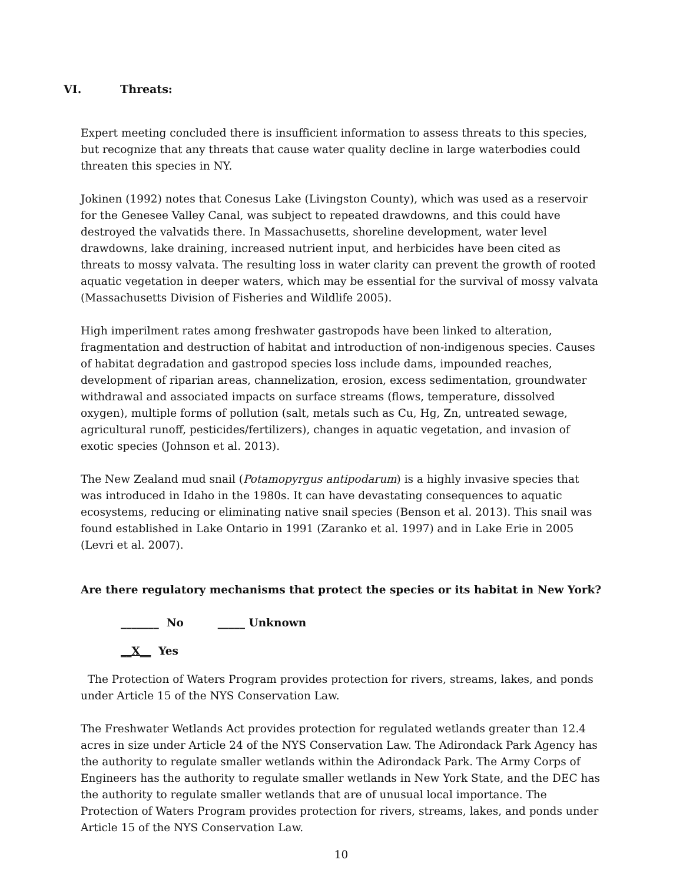VI. Threats:
Expert meeting concluded there is insufficient information to assess threats to this species, but recognize that any threats that cause water quality decline in large waterbodies could threaten this species in NY.
Jokinen (1992) notes that Conesus Lake (Livingston County), which was used as a reservoir for the Genesee Valley Canal, was subject to repeated drawdowns, and this could have destroyed the valvatids there. In Massachusetts, shoreline development, water level drawdowns, lake draining, increased nutrient input, and herbicides have been cited as threats to mossy valvata. The resulting loss in water clarity can prevent the growth of rooted aquatic vegetation in deeper waters, which may be essential for the survival of mossy valvata (Massachusetts Division of Fisheries and Wildlife 2005).
High imperilment rates among freshwater gastropods have been linked to alteration, fragmentation and destruction of habitat and introduction of non-indigenous species. Causes of habitat degradation and gastropod species loss include dams, impounded reaches, development of riparian areas, channelization, erosion, excess sedimentation, groundwater withdrawal and associated impacts on surface streams (flows, temperature, dissolved oxygen), multiple forms of pollution (salt, metals such as Cu, Hg, Zn, untreated sewage, agricultural runoff, pesticides/fertilizers), changes in aquatic vegetation, and invasion of exotic species (Johnson et al. 2013).
The New Zealand mud snail (Potamopyrgus antipodarum) is a highly invasive species that was introduced in Idaho in the 1980s. It can have devastating consequences to aquatic ecosystems, reducing or eliminating native snail species (Benson et al. 2013). This snail was found established in Lake Ontario in 1991 (Zaranko et al. 1997) and in Lake Erie in 2005 (Levri et al. 2007).
Are there regulatory mechanisms that protect the species or its habitat in New York?
_______ No _____ Unknown
__X__ Yes
The Protection of Waters Program provides protection for rivers, streams, lakes, and ponds under Article 15 of the NYS Conservation Law.
The Freshwater Wetlands Act provides protection for regulated wetlands greater than 12.4 acres in size under Article 24 of the NYS Conservation Law. The Adirondack Park Agency has the authority to regulate smaller wetlands within the Adirondack Park. The Army Corps of Engineers has the authority to regulate smaller wetlands in New York State, and the DEC has the authority to regulate smaller wetlands that are of unusual local importance. The Protection of Waters Program provides protection for rivers, streams, lakes, and ponds under Article 15 of the NYS Conservation Law.
10